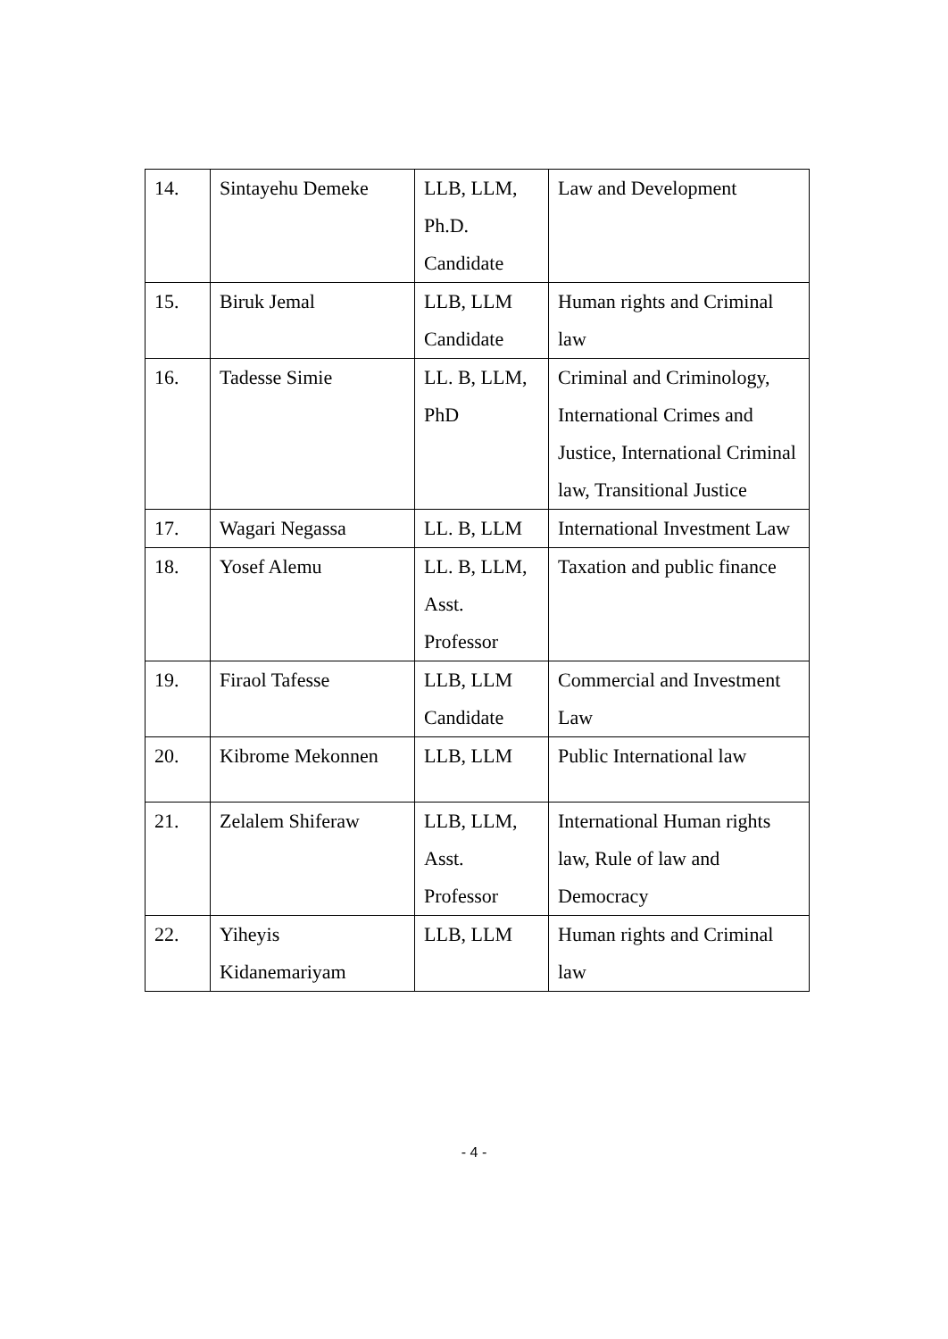| 14. | Sintayehu Demeke | LLB, LLM, Ph.D. Candidate | Law and Development |
| 15. | Biruk Jemal | LLB, LLM Candidate | Human rights and Criminal law |
| 16. | Tadesse Simie | LL. B, LLM, PhD | Criminal and Criminology, International Crimes and Justice, International Criminal law, Transitional Justice |
| 17. | Wagari Negassa | LL. B, LLM | International Investment Law |
| 18. | Yosef Alemu | LL. B, LLM, Asst. Professor | Taxation and public finance |
| 19. | Firaol Tafesse | LLB, LLM Candidate | Commercial and Investment Law |
| 20. | Kibrome Mekonnen | LLB, LLM | Public International law |
| 21. | Zelalem Shiferaw | LLB, LLM, Asst. Professor | International Human rights law, Rule of law and Democracy |
| 22. | Yiheyis Kidanemariyam | LLB, LLM | Human rights and Criminal law |
- 4 -